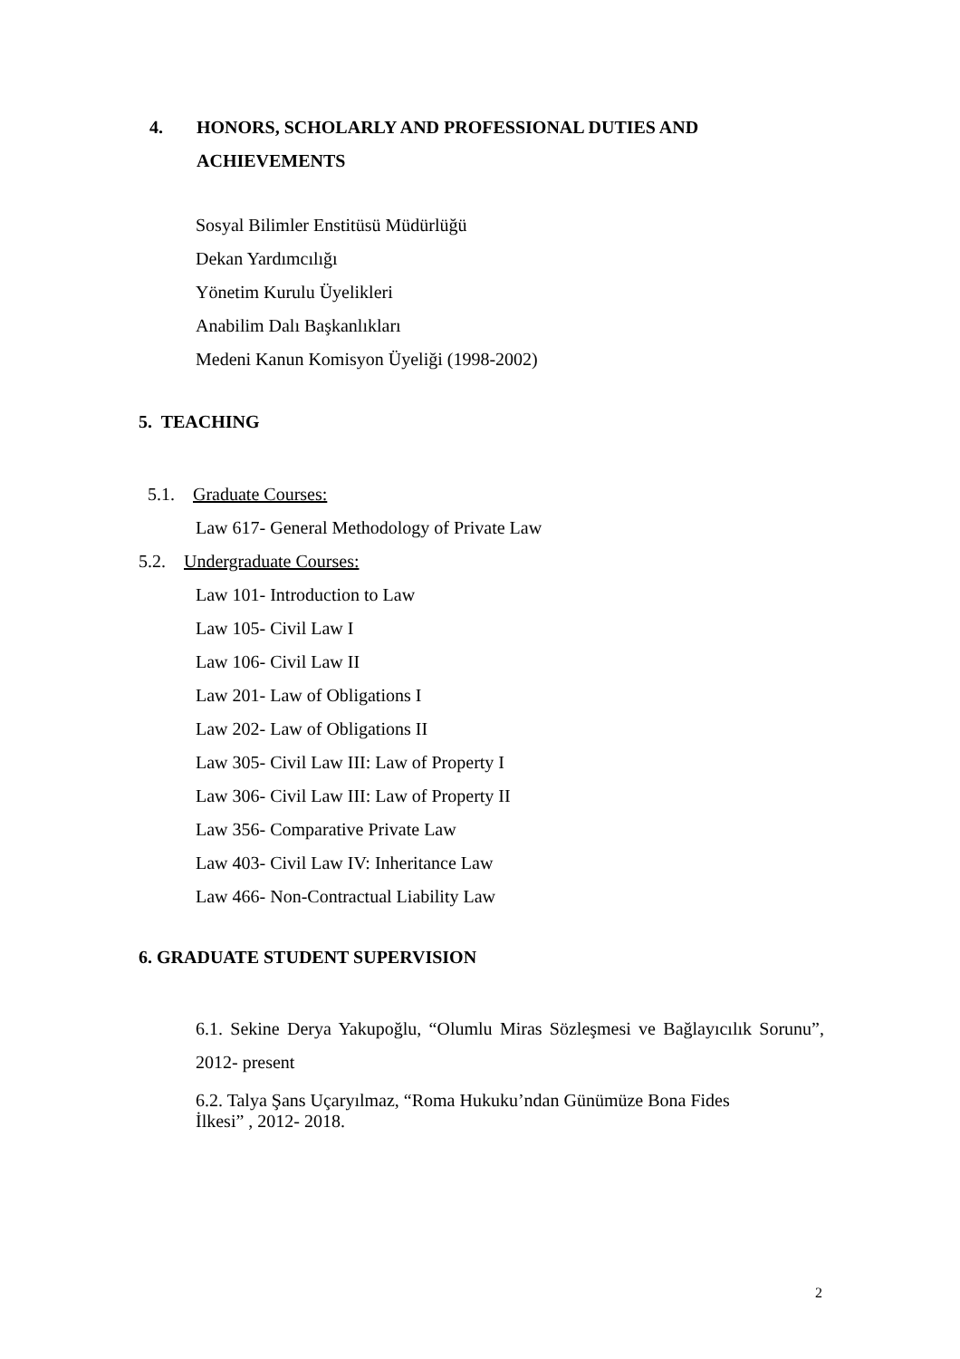4. HONORS, SCHOLARLY AND PROFESSIONAL DUTIES AND
ACHIEVEMENTS
Sosyal Bilimler Enstitüsü Müdürlüğü
Dekan Yardımcılığı
Yönetim Kurulu Üyelikleri
Anabilim Dalı Başkanlıkları
Medeni Kanun Komisyon Üyeliği (1998-2002)
5. TEACHING
5.1. Graduate Courses:
Law 617- General Methodology of Private Law
5.2. Undergraduate Courses:
Law 101- Introduction to Law
Law 105- Civil Law I
Law 106- Civil Law II
Law 201- Law of Obligations I
Law 202- Law of Obligations II
Law 305- Civil Law III: Law of Property I
Law 306- Civil Law III: Law of Property II
Law 356- Comparative Private Law
Law 403- Civil Law IV: Inheritance Law
Law 466- Non-Contractual Liability Law
6. GRADUATE STUDENT SUPERVISION
6.1. Sekine Derya Yakupoğlu, “Olumlu Miras Sözleşmesi ve Bağlayıcılık Sorunu”, 2012- present
6.2. Talya Şans Uçaryılmaz, “Roma Hukuku’ndan Günümüze Bona Fides
İlkesi” , 2012- 2018.
2